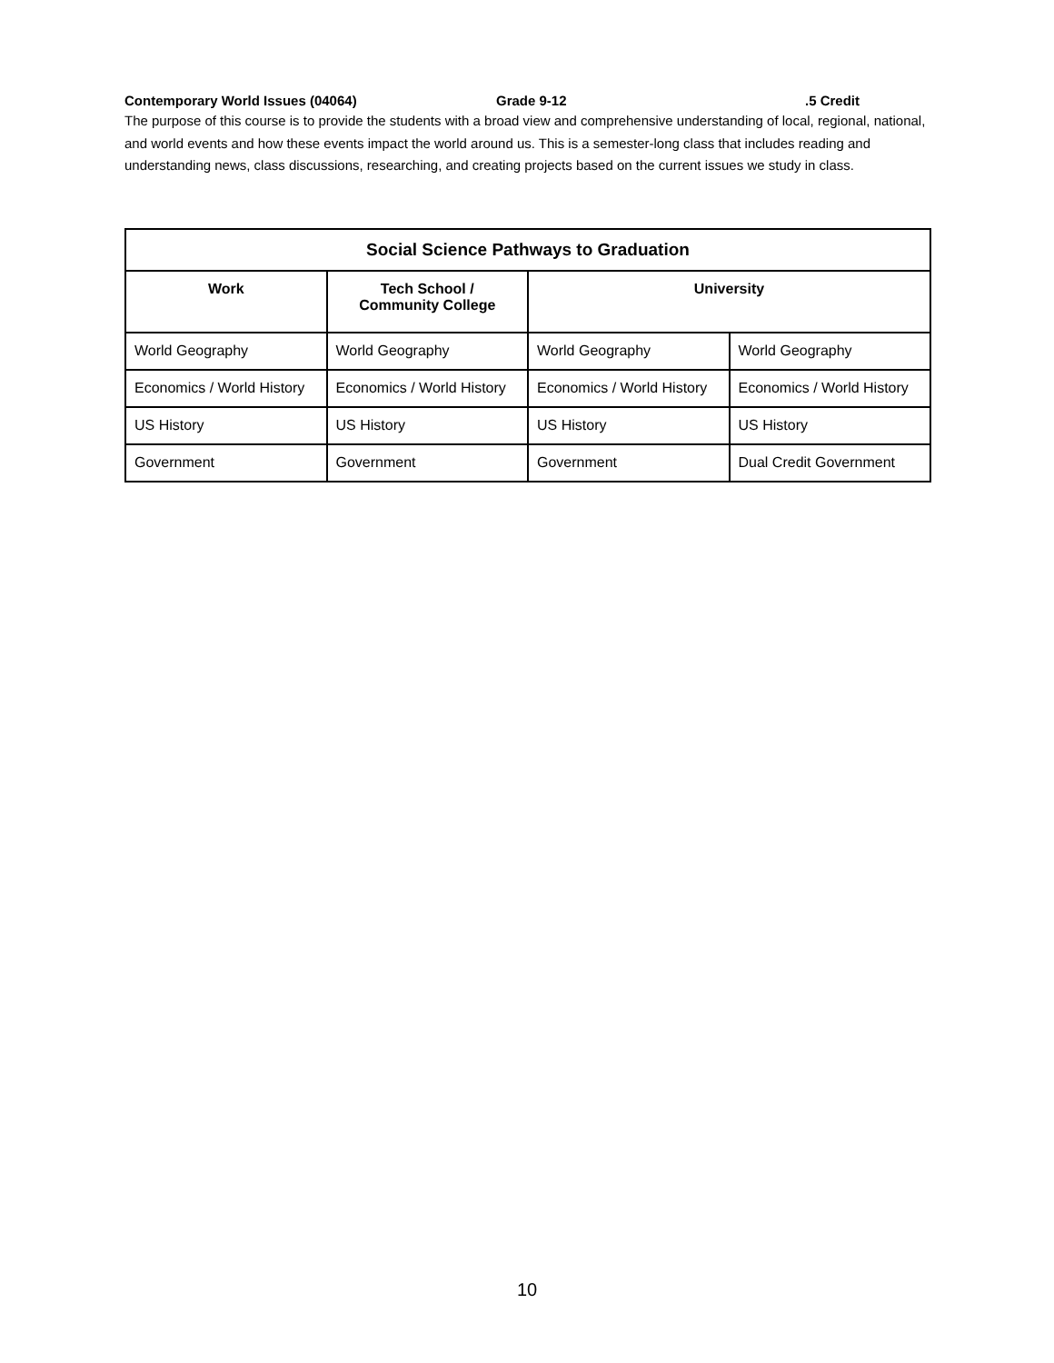Contemporary World Issues (04064) Grade 9-12.5 Credit
The purpose of this course is to provide the students with a broad view and comprehensive understanding of local, regional, national, and world events and how these events impact the world around us. This is a semester-long class that includes reading and understanding news, class discussions, researching, and creating projects based on the current issues we study in class.
| Social Science Pathways to Graduation | | | |
| --- | --- | --- | --- |
| Work | Tech School / Community College | University | |
| World Geography | World Geography | World Geography | World Geography |
| Economics / World History | Economics / World History | Economics / World History | Economics / World History |
| US History | US History | US History | US History |
| Government | Government | Government | Dual Credit Government |
10